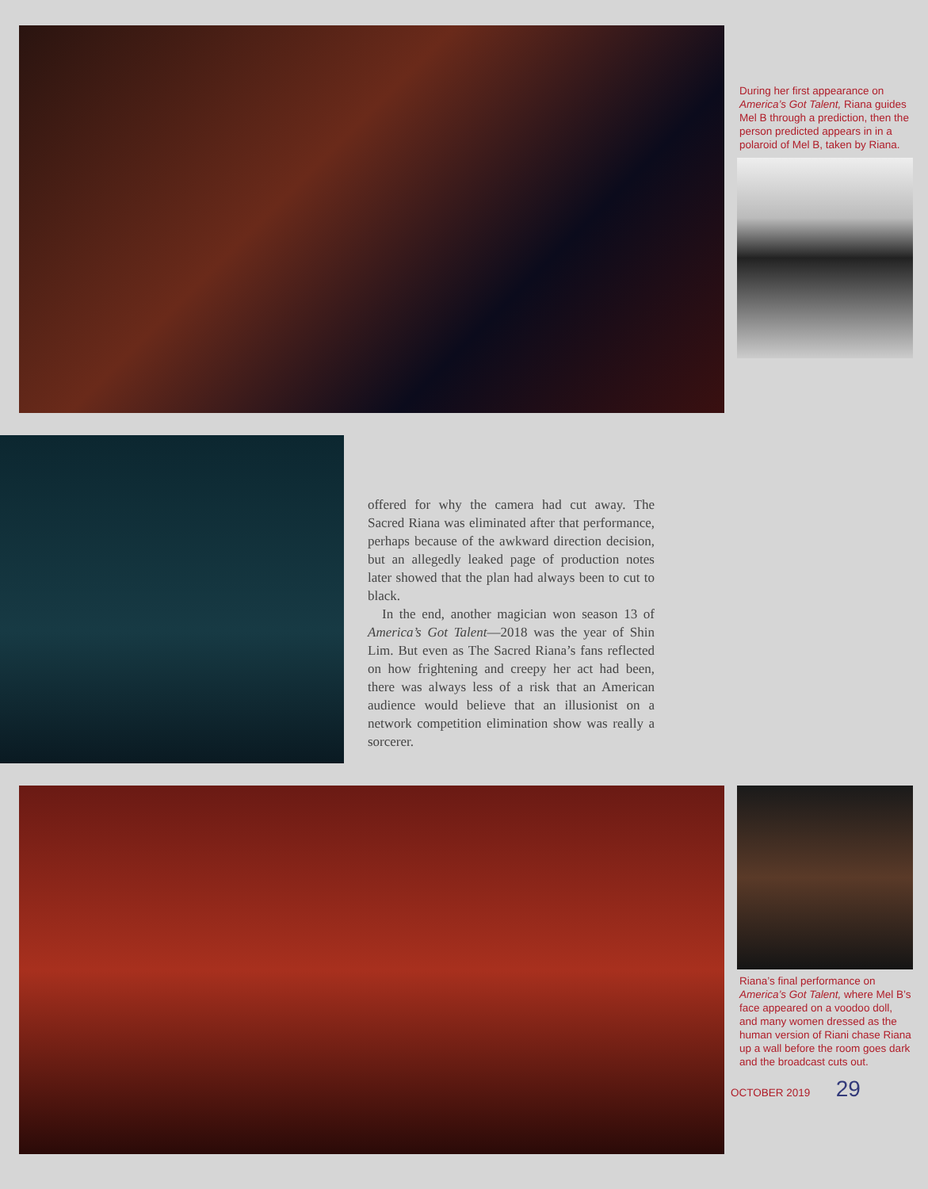During her first appearance on America’s Got Talent, Riana guides Mel B through a prediction, then the person predicted appears in in a polaroid of Mel B, taken by Riana.
offered for why the camera had cut away. The Sacred Riana was eliminated after that performance, perhaps because of the awkward direction decision, but an allegedly leaked page of production notes later showed that the plan had always been to cut to black.
In the end, another magician won season 13 of America’s Got Talent—2018 was the year of Shin Lim. But even as The Sacred Riana’s fans reflected on how frightening and creepy her act had been, there was always less of a risk that an American audience would believe that an illusionist on a network competition elimination show was really a sorcerer.
Riana’s final performance on America’s Got Talent, where Mel B’s face appeared on a voodoo doll, and many women dressed as the human version of Riani chase Riana up a wall before the room goes dark and the broadcast cuts out.
OCTOBER 2019 29